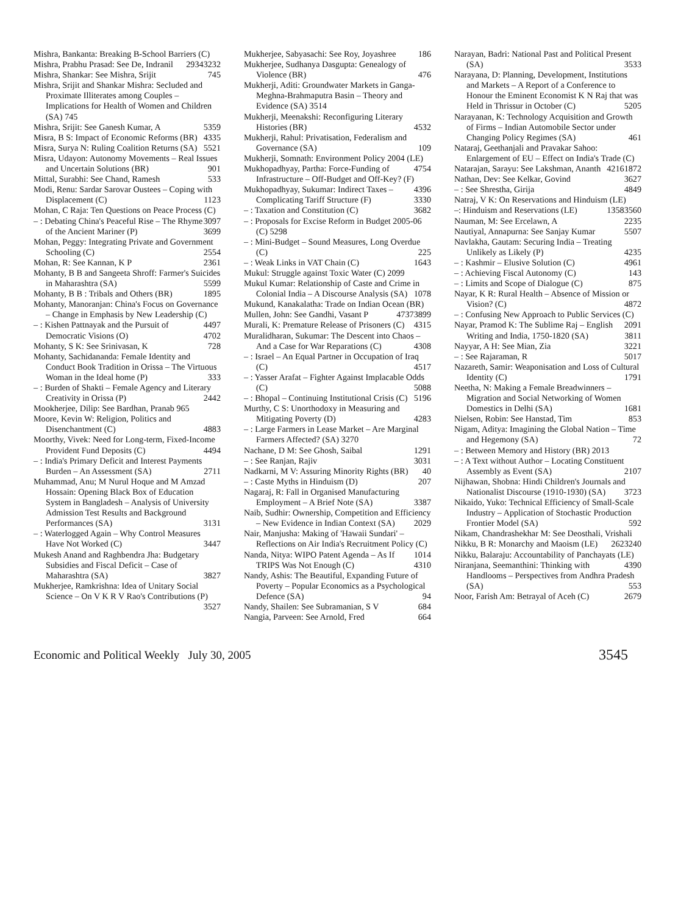Mishra, Bankanta: Breaking B-School Barriers (C) 3232
Mishra, Prabhu Prasad: See De, Indranil 2934
Mishra, Shankar: See Mishra, Srijit 745
Mishra, Srijit and Shankar Mishra: Secluded and Proximate Illiterates among Couples – Implications for Health of Women and Children (SA) 745
Mishra, Srijit: See Ganesh Kumar, A 5359
Misra, B S: Impact of Economic Reforms (BR) 4335
Misra, Surya N: Ruling Coalition Returns (SA) 5521
Misra, Udayon: Autonomy Movements – Real Issues and Uncertain Solutions (BR) 901
Mittal, Surabhi: See Chand, Ramesh 533
Modi, Renu: Sardar Sarovar Oustees – Coping with Displacement (C) 1123
Mohan, C Raja: Ten Questions on Peace Process (C) 3097
– : Debating China's Peaceful Rise – The Rhyme of the Ancient Mariner (P) 3699
Mohan, Peggy: Integrating Private and Government Schooling (C) 2554
Mohan, R: See Kannan, K P 2361
Mohanty, B B and Sangeeta Shroff: Farmer's Suicides in Maharashtra (SA) 5599
Mohanty, B B : Tribals and Others (BR) 1895
Mohanty, Manoranjan: China's Focus on Governance – Change in Emphasis by New Leadership (C) 4497
– : Kishen Pattnayak and the Pursuit of Democratic Visions (O) 4702
Mohanty, S K: See Srinivasan, K 728
Mohanty, Sachidananda: Female Identity and Conduct Book Tradition in Orissa – The Virtuous Woman in the Ideal home (P) 333
– : Burden of Shakti – Female Agency and Literary Creativity in Orissa (P) 2442
Mookherjee, Dilip: See Bardhan, Pranab 965
Moore, Kevin W: Religion, Politics and Disenchantment (C) 4883
Moorthy, Vivek: Need for Long-term, Fixed-Income Provident Fund Deposits (C) 4494
– : India's Primary Deficit and Interest Payments Burden – An Assessment (SA) 2711
Muhammad, Anu; M Nurul Hoque and M Amzad Hossain: Opening Black Box of Education System in Bangladesh – Analysis of University Admission Test Results and Background Performances (SA) 3131
– : Waterlogged Again – Why Control Measures Have Not Worked (C) 3447
Mukesh Anand and Raghbendra Jha: Budgetary Subsidies and Fiscal Deficit – Case of Maharashtra (SA) 3827
Mukherjee, Ramkrishna: Idea of Unitary Social Science – On V K R V Rao's Contributions (P) 3527
Mukherjee, Sabyasachi: See Roy, Joyashree 186
Mukherjee, Sudhanya Dasgupta: Genealogy of Violence (BR) 476
Mukherji, Aditi: Groundwater Markets in Ganga-Meghna-Brahmaputra Basin – Theory and Evidence (SA) 3514
Mukherji, Meenakshi: Reconfiguring Literary Histories (BR) 4532
Mukherji, Rahul: Privatisation, Federalism and Governance (SA) 109
Mukherji, Somnath: Environment Policy 2004 (LE) 4754
Mukhopadhyay, Partha: Force-Funding of Infrastructure – Off-Budget and Off-Key? (F) 4396
Mukhopadhyay, Sukumar: Indirect Taxes – Complicating Tariff Structure (F) 3330
– : Taxation and Constitution (C) 3682
– : Proposals for Excise Reform in Budget 2005-06 (C) 5298
– : Mini-Budget – Sound Measures, Long Overdue (C) 225
– : Weak Links in VAT Chain (C) 1643
Mukul: Struggle against Toxic Water (C) 2099
Mukul Kumar: Relationship of Caste and Crime in Colonial India – A Discourse Analysis (SA) 1078
Mukund, Kanakalatha: Trade on Indian Ocean (BR) 3899
Mullen, John: See Gandhi, Vasant P 4737
Murali, K: Premature Release of Prisoners (C) 4315
Muralidharan, Sukumar: The Descent into Chaos – And a Case for War Reparations (C) 4308
– : Israel – An Equal Partner in Occupation of Iraq (C) 4517
– : Yasser Arafat – Fighter Against Implacable Odds (C) 5088
– : Bhopal – Continuing Institutional Crisis (C) 5196
Murthy, C S: Unorthodoxy in Measuring and Mitigating Poverty (D) 4283
– : Large Farmers in Lease Market – Are Marginal Farmers Affected? (SA) 3270
Nachane, D M: See Ghosh, Saibal 1291
– : See Ranjan, Rajiv 3031
Nadkarni, M V: Assuring Minority Rights (BR) 40
– : Caste Myths in Hinduism (D) 207
Nagaraj, R: Fall in Organised Manufacturing Employment – A Brief Note (SA) 3387
Naib, Sudhir: Ownership, Competition and Efficiency – New Evidence in Indian Context (SA) 2029
Nair, Manjusha: Making of 'Hawaii Sundari' – Reflections on Air India's Recruitment Policy (C) 1014
Nanda, Nitya: WIPO Patent Agenda – As If TRIPS Was Not Enough (C) 4310
Nandy, Ashis: The Beautiful, Expanding Future of Poverty – Popular Economics as a Psychological Defence (SA) 94
Nandy, Shailen: See Subramanian, S V 684
Nangia, Parveen: See Arnold, Fred 664
Narayan, Badri: National Past and Political Present (SA) 3533
Narayana, D: Planning, Development, Institutions and Markets – A Report of a Conference to Honour the Eminent Economist K N Raj that was Held in Thrissur in October (C) 5205
Narayanan, K: Technology Acquisition and Growth of Firms – Indian Automobile Sector under Changing Policy Regimes (SA) 461
Nataraj, Geethanjali and Pravakar Sahoo: Enlargement of EU – Effect on India's Trade (C) 1872
Natarajan, Sarayu: See Lakshman, Ananth 4216
Nathan, Dev: See Kelkar, Govind 3627
– : See Shrestha, Girija 4849
Natraj, V K: On Reservations and Hinduism (LE) 3560
–: Hinduism and Reservations (LE) 1358
Nauman, M: See Ercelawn, A 2235
Nautiyal, Annapurna: See Sanjay Kumar 5507
Navlakha, Gautam: Securing India – Treating Unlikely as Likely (P) 4235
– : Kashmir – Elusive Solution (C) 4961
– : Achieving Fiscal Autonomy (C) 143
– : Limits and Scope of Dialogue (C) 875
Nayar, K R: Rural Health – Absence of Mission or Vision? (C) 4872
– : Confusing New Approach to Public Services (C) 2091
Nayar, Pramod K: The Sublime Raj – English Writing and India, 1750-1820 (SA) 3811
Nayyar, A H: See Mian, Zia 3221
– : See Rajaraman, R 5017
Nazareth, Samir: Weaponisation and Loss of Cultural Identity (C) 1791
Neetha, N: Making a Female Breadwinners – Migration and Social Networking of Women Domestics in Delhi (SA) 1681
Nielsen, Robin: See Hanstad, Tim 853
Nigam, Aditya: Imagining the Global Nation – Time and Hegemony (SA) 72
– : Between Memory and History (BR) 2013
– : A Text without Author – Locating Constituent Assembly as Event (SA) 2107
Nijhawan, Shobna: Hindi Children's Journals and Nationalist Discourse (1910-1930) (SA) 3723
Nikaido, Yuko: Technical Efficiency of Small-Scale Industry – Application of Stochastic Production Frontier Model (SA) 592
Nikam, Chandrashekhar M: See Deosthali, Vrishali 240
Nikku, B R: Monarchy and Maoism (LE) 2623
Nikku, Balaraju: Accountability of Panchayats (LE) 4390
Niranjana, Seemanthini: Thinking with Handlooms – Perspectives from Andhra Pradesh (SA) 553
Noor, Farish Am: Betrayal of Aceh (C) 2679
Economic and Political Weekly July 30, 2005 3545